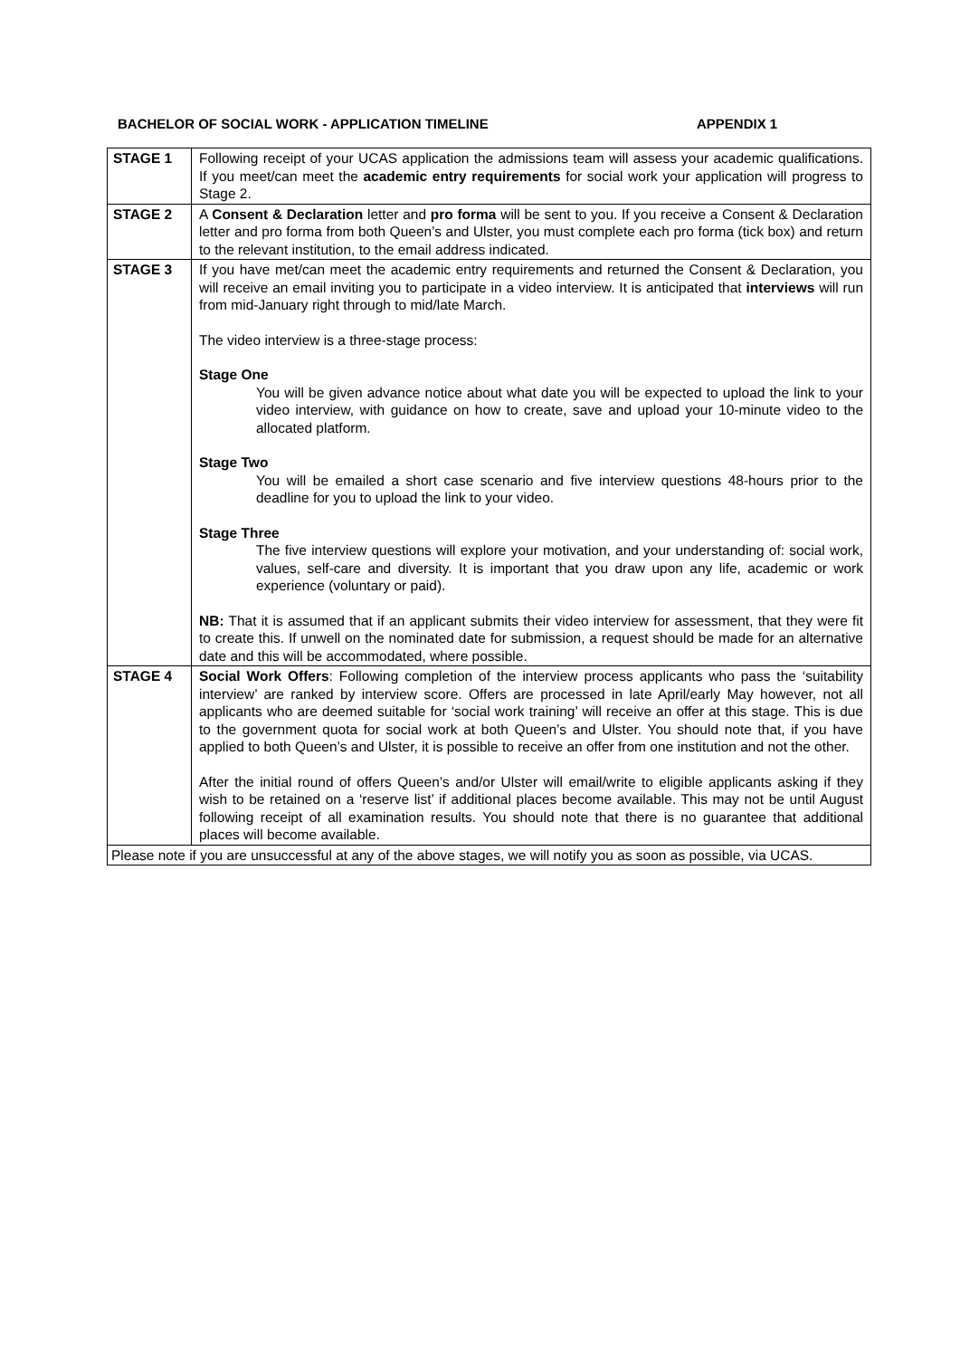BACHELOR OF SOCIAL WORK - APPLICATION TIMELINE APPENDIX 1
| STAGE 1 | Following receipt of your UCAS application the admissions team will assess your academic qualifications. If you meet/can meet the academic entry requirements for social work your application will progress to Stage 2. |
| STAGE 2 | A Consent & Declaration letter and pro forma will be sent to you. If you receive a Consent & Declaration letter and pro forma from both Queen’s and Ulster, you must complete each pro forma (tick box) and return to the relevant institution, to the email address indicated. |
| STAGE 3 | If you have met/can meet the academic entry requirements and returned the Consent & Declaration, you will receive an email inviting you to participate in a video interview. It is anticipated that interviews will run from mid-January right through to mid/late March. The video interview is a three-stage process: Stage One You will be given advance notice about what date you will be expected to upload the link to your video interview, with guidance on how to create, save and upload your 10-minute video to the allocated platform. Stage Two You will be emailed a short case scenario and five interview questions 48-hours prior to the deadline for you to upload the link to your video. Stage Three The five interview questions will explore your motivation, and your understanding of: social work, values, self-care and diversity. It is important that you draw upon any life, academic or work experience (voluntary or paid). NB: That it is assumed that if an applicant submits their video interview for assessment, that they were fit to create this. If unwell on the nominated date for submission, a request should be made for an alternative date and this will be accommodated, where possible. |
| STAGE 4 | Social Work Offers : Following completion of the interview process applicants who pass the ‘suitability interview’ are ranked by interview score. Offers are processed in late April/early May however, not all applicants who are deemed suitable for ‘social work training’ will receive an offer at this stage. This is due to the government quota for social work at both Queen’s and Ulster. You should note that, if you have applied to both Queen’s and Ulster, it is possible to receive an offer from one institution and not the other. After the initial round of offers Queen’s and/or Ulster will email/write to eligible applicants asking if they wish to be retained on a ‘reserve list’ if additional places become available. This may not be until August following receipt of all examination results. You should note that there is no guarantee that additional places will become available. |
| Please note if you are unsuccessful at any of the above stages, we will notify you as soon as possible, via UCAS. | |